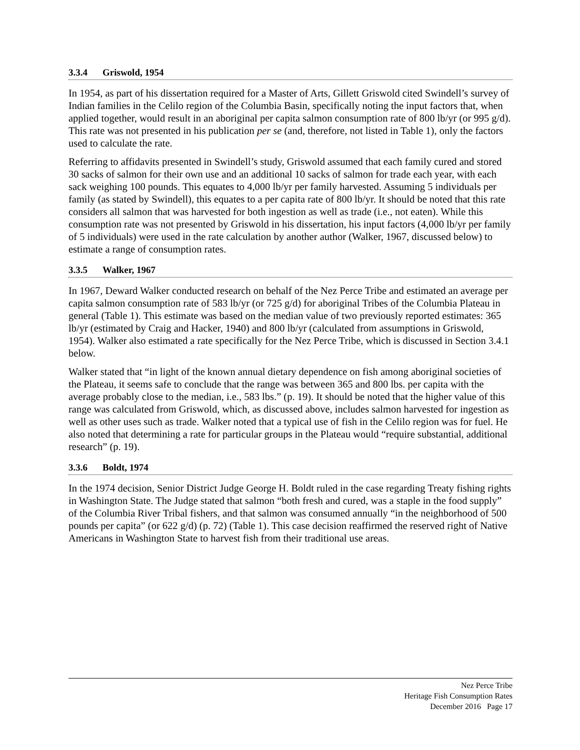3.3.4 Griswold, 1954
In 1954, as part of his dissertation required for a Master of Arts, Gillett Griswold cited Swindell’s survey of Indian families in the Celilo region of the Columbia Basin, specifically noting the input factors that, when applied together, would result in an aboriginal per capita salmon consumption rate of 800 lb/yr (or 995 g/d). This rate was not presented in his publication per se (and, therefore, not listed in Table 1), only the factors used to calculate the rate.
Referring to affidavits presented in Swindell’s study, Griswold assumed that each family cured and stored 30 sacks of salmon for their own use and an additional 10 sacks of salmon for trade each year, with each sack weighing 100 pounds. This equates to 4,000 lb/yr per family harvested. Assuming 5 individuals per family (as stated by Swindell), this equates to a per capita rate of 800 lb/yr. It should be noted that this rate considers all salmon that was harvested for both ingestion as well as trade (i.e., not eaten). While this consumption rate was not presented by Griswold in his dissertation, his input factors (4,000 lb/yr per family of 5 individuals) were used in the rate calculation by another author (Walker, 1967, discussed below) to estimate a range of consumption rates.
3.3.5 Walker, 1967
In 1967, Deward Walker conducted research on behalf of the Nez Perce Tribe and estimated an average per capita salmon consumption rate of 583 lb/yr (or 725 g/d) for aboriginal Tribes of the Columbia Plateau in general (Table 1). This estimate was based on the median value of two previously reported estimates: 365 lb/yr (estimated by Craig and Hacker, 1940) and 800 lb/yr (calculated from assumptions in Griswold, 1954). Walker also estimated a rate specifically for the Nez Perce Tribe, which is discussed in Section 3.4.1 below.
Walker stated that “in light of the known annual dietary dependence on fish among aboriginal societies of the Plateau, it seems safe to conclude that the range was between 365 and 800 lbs. per capita with the average probably close to the median, i.e., 583 lbs.” (p. 19). It should be noted that the higher value of this range was calculated from Griswold, which, as discussed above, includes salmon harvested for ingestion as well as other uses such as trade. Walker noted that a typical use of fish in the Celilo region was for fuel. He also noted that determining a rate for particular groups in the Plateau would “require substantial, additional research” (p. 19).
3.3.6 Boldt, 1974
In the 1974 decision, Senior District Judge George H. Boldt ruled in the case regarding Treaty fishing rights in Washington State. The Judge stated that salmon “both fresh and cured, was a staple in the food supply” of the Columbia River Tribal fishers, and that salmon was consumed annually “in the neighborhood of 500 pounds per capita” (or 622 g/d) (p. 72) (Table 1). This case decision reaffirmed the reserved right of Native Americans in Washington State to harvest fish from their traditional use areas.
Nez Perce Tribe
Heritage Fish Consumption Rates
December 2016 Page 17